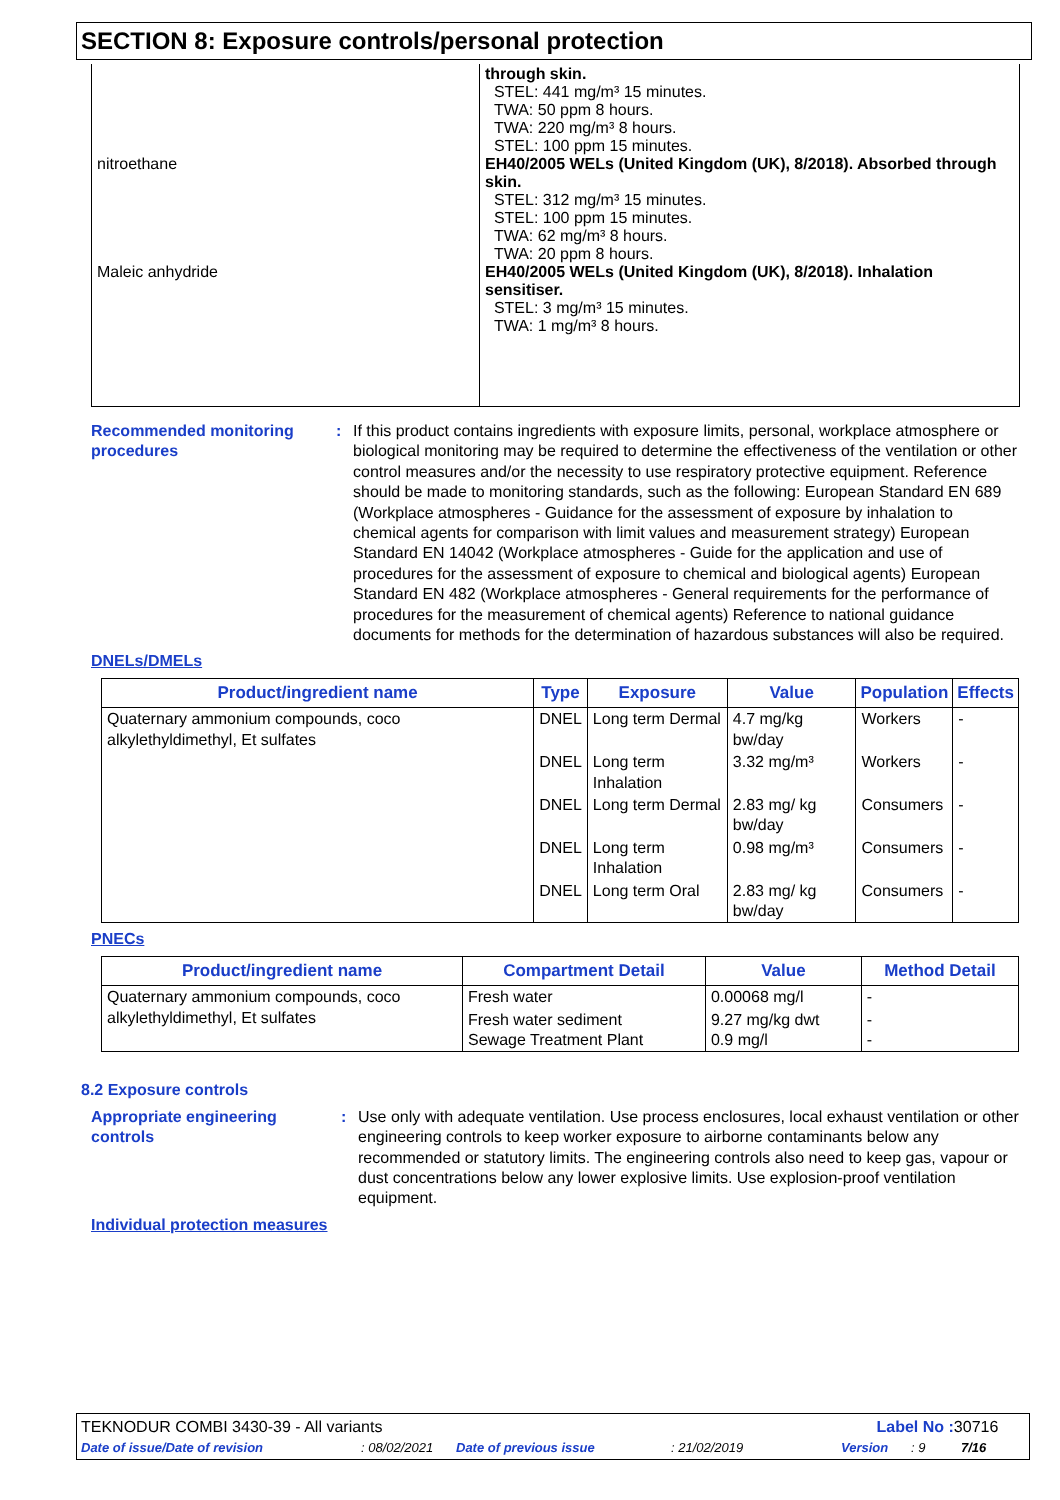SECTION 8: Exposure controls/personal protection
| nitroethane Maleic anhydride | through skin. STEL: 441 mg/m³ 15 minutes. TWA: 50 ppm 8 hours. TWA: 220 mg/m³ 8 hours. STEL: 100 ppm 15 minutes. EH40/2005 WELs (United Kingdom (UK), 8/2018). Absorbed through skin. STEL: 312 mg/m³ 15 minutes. STEL: 100 ppm 15 minutes. TWA: 62 mg/m³ 8 hours. TWA: 20 ppm 8 hours. EH40/2005 WELs (United Kingdom (UK), 8/2018). Inhalation sensitiser. STEL: 3 mg/m³ 15 minutes. TWA: 1 mg/m³ 8 hours. |
Recommended monitoring procedures
: If this product contains ingredients with exposure limits, personal, workplace atmosphere or biological monitoring may be required to determine the effectiveness of the ventilation or other control measures and/or the necessity to use respiratory protective equipment. Reference should be made to monitoring standards, such as the following: European Standard EN 689 (Workplace atmospheres - Guidance for the assessment of exposure by inhalation to chemical agents for comparison with limit values and measurement strategy) European Standard EN 14042 (Workplace atmospheres - Guide for the application and use of procedures for the assessment of exposure to chemical and biological agents) European Standard EN 482 (Workplace atmospheres - General requirements for the performance of procedures for the measurement of chemical agents) Reference to national guidance documents for methods for the determination of hazardous substances will also be required.
DNELs/DMELs
| Product/ingredient name | Type | Exposure | Value | Population | Effects |
| --- | --- | --- | --- | --- | --- |
| Quaternary ammonium compounds, coco alkylethyldimethyl, Et sulfates | DNEL | Long term Dermal | 4.7 mg/kg bw/day | Workers | - |
| | DNEL | Long term Inhalation | 3.32 mg/m³ | Workers | - |
| | DNEL | Long term Dermal | 2.83 mg/ kg bw/day | Consumers | - |
| | DNEL | Long term Inhalation | 0.98 mg/m³ | Consumers | - |
| | DNEL | Long term Oral | 2.83 mg/ kg bw/day | Consumers | - |
PNECs
| Product/ingredient name | Compartment Detail | Value | Method Detail |
| --- | --- | --- | --- |
| Quaternary ammonium compounds, coco alkylethyldimethyl, Et sulfates | Fresh water | 0.00068 mg/l | - |
| | Fresh water sediment Sewage Treatment Plant | 9.27 mg/kg dwt 0.9 mg/l | - - |
8.2 Exposure controls
Appropriate engineering controls
: Use only with adequate ventilation. Use process enclosures, local exhaust ventilation or other engineering controls to keep worker exposure to airborne contaminants below any recommended or statutory limits. The engineering controls also need to keep gas, vapour or dust concentrations below any lower explosive limits. Use explosion-proof ventilation equipment.
Individual protection measures
TEKNODUR COMBI 3430-39 - All variants
Label No : 30716
Date of issue/Date of revision: 08/02/2021 Date of previous issue: 21/02/2019 Version: 9 7/16